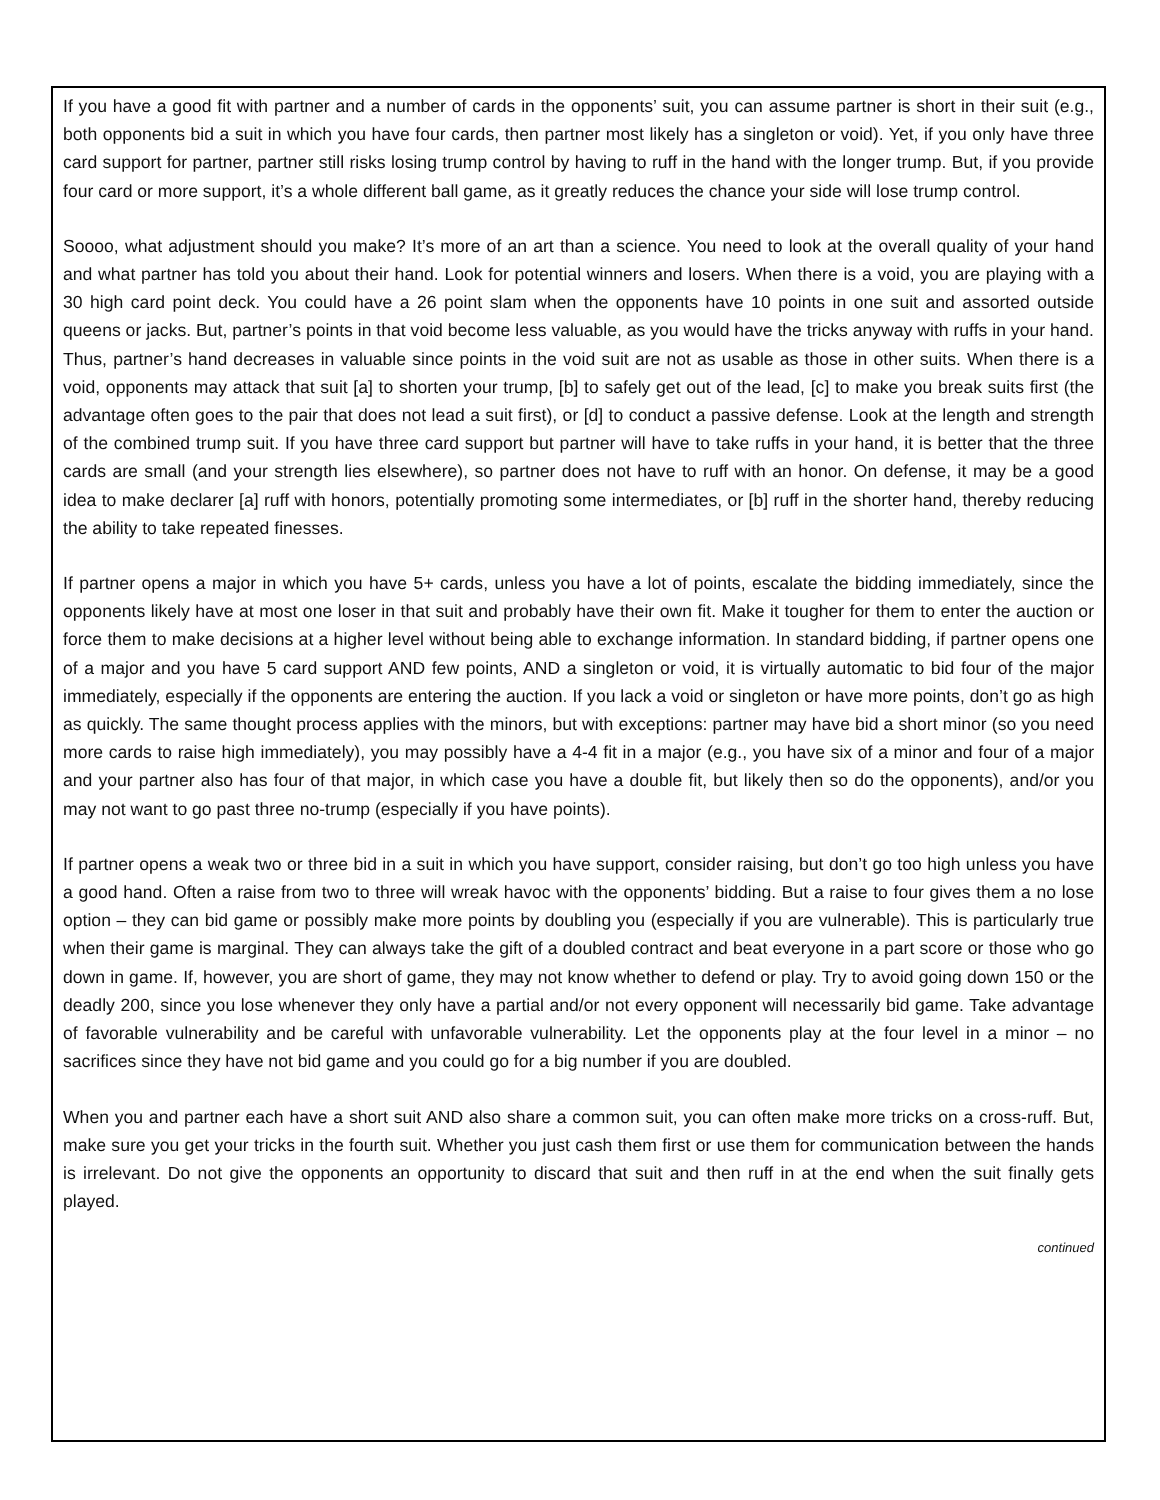If you have a good fit with partner and a number of cards in the opponents’ suit, you can assume partner is short in their suit (e.g., both opponents bid a suit in which you have four cards, then partner most likely has a singleton or void). Yet, if you only have three card support for partner, partner still risks losing trump control by having to ruff in the hand with the longer trump. But, if you provide four card or more support, it’s a whole different ball game, as it greatly reduces the chance your side will lose trump control.
Soooo, what adjustment should you make? It’s more of an art than a science. You need to look at the overall quality of your hand and what partner has told you about their hand. Look for potential winners and losers. When there is a void, you are playing with a 30 high card point deck. You could have a 26 point slam when the opponents have 10 points in one suit and assorted outside queens or jacks. But, partner’s points in that void become less valuable, as you would have the tricks anyway with ruffs in your hand. Thus, partner’s hand decreases in valuable since points in the void suit are not as usable as those in other suits. When there is a void, opponents may attack that suit [a] to shorten your trump, [b] to safely get out of the lead, [c] to make you break suits first (the advantage often goes to the pair that does not lead a suit first), or [d] to conduct a passive defense. Look at the length and strength of the combined trump suit. If you have three card support but partner will have to take ruffs in your hand, it is better that the three cards are small (and your strength lies elsewhere), so partner does not have to ruff with an honor. On defense, it may be a good idea to make declarer [a] ruff with honors, potentially promoting some intermediates, or [b] ruff in the shorter hand, thereby reducing the ability to take repeated finesses.
If partner opens a major in which you have 5+ cards, unless you have a lot of points, escalate the bidding immediately, since the opponents likely have at most one loser in that suit and probably have their own fit. Make it tougher for them to enter the auction or force them to make decisions at a higher level without being able to exchange information. In standard bidding, if partner opens one of a major and you have 5 card support AND few points, AND a singleton or void, it is virtually automatic to bid four of the major immediately, especially if the opponents are entering the auction. If you lack a void or singleton or have more points, don’t go as high as quickly. The same thought process applies with the minors, but with exceptions: partner may have bid a short minor (so you need more cards to raise high immediately), you may possibly have a 4-4 fit in a major (e.g., you have six of a minor and four of a major and your partner also has four of that major, in which case you have a double fit, but likely then so do the opponents), and/or you may not want to go past three no-trump (especially if you have points).
If partner opens a weak two or three bid in a suit in which you have support, consider raising, but don’t go too high unless you have a good hand. Often a raise from two to three will wreak havoc with the opponents’ bidding. But a raise to four gives them a no lose option – they can bid game or possibly make more points by doubling you (especially if you are vulnerable). This is particularly true when their game is marginal. They can always take the gift of a doubled contract and beat everyone in a part score or those who go down in game. If, however, you are short of game, they may not know whether to defend or play. Try to avoid going down 150 or the deadly 200, since you lose whenever they only have a partial and/or not every opponent will necessarily bid game. Take advantage of favorable vulnerability and be careful with unfavorable vulnerability. Let the opponents play at the four level in a minor – no sacrifices since they have not bid game and you could go for a big number if you are doubled.
When you and partner each have a short suit AND also share a common suit, you can often make more tricks on a cross-ruff. But, make sure you get your tricks in the fourth suit. Whether you just cash them first or use them for communication between the hands is irrelevant. Do not give the opponents an opportunity to discard that suit and then ruff in at the end when the suit finally gets played.
continued